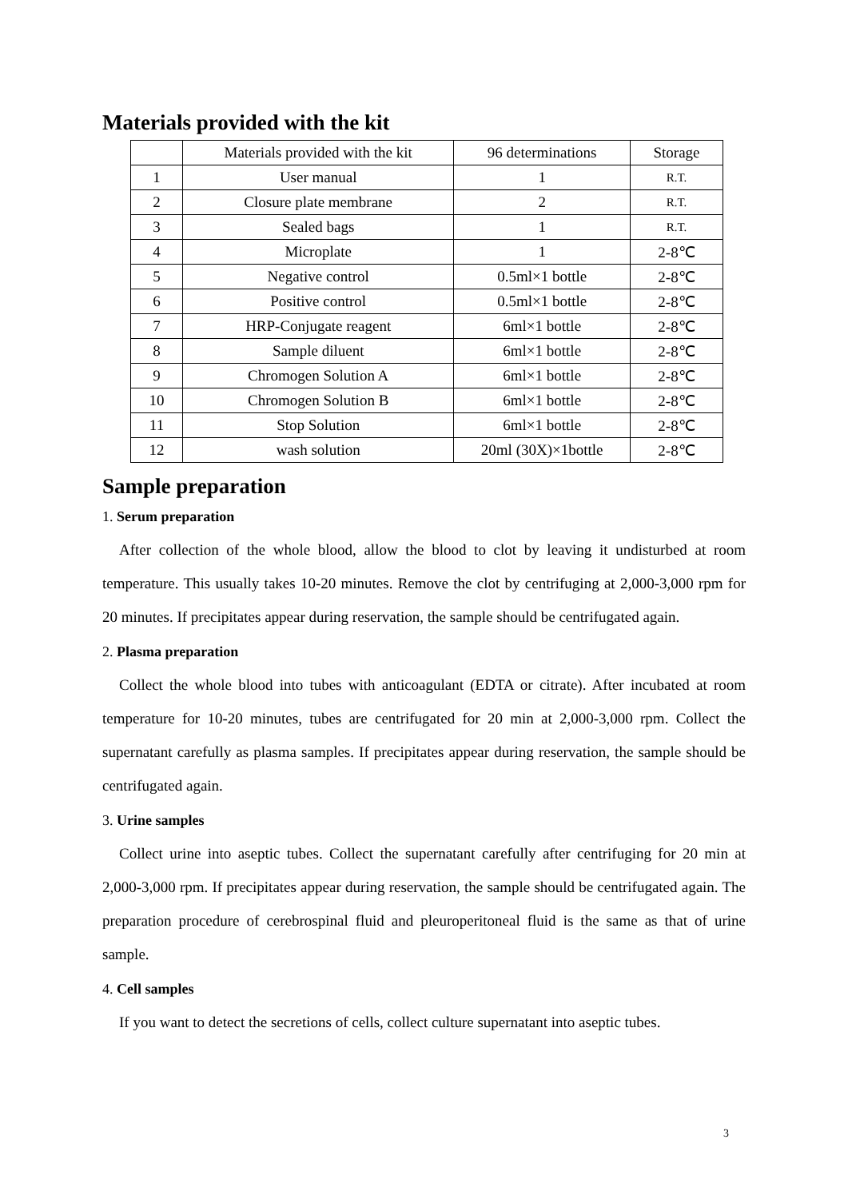Materials provided with the kit
| | Materials provided with the kit | 96 determinations | Storage |
| --- | --- | --- | --- |
| 1 | User manual | 1 | R.T. |
| 2 | Closure plate membrane | 2 | R.T. |
| 3 | Sealed bags | 1 | R.T. |
| 4 | Microplate | 1 | 2-8℃ |
| 5 | Negative control | 0.5ml×1 bottle | 2-8℃ |
| 6 | Positive control | 0.5ml×1 bottle | 2-8℃ |
| 7 | HRP-Conjugate reagent | 6ml×1 bottle | 2-8℃ |
| 8 | Sample diluent | 6ml×1 bottle | 2-8℃ |
| 9 | Chromogen Solution A | 6ml×1 bottle | 2-8℃ |
| 10 | Chromogen Solution B | 6ml×1 bottle | 2-8℃ |
| 11 | Stop Solution | 6ml×1 bottle | 2-8℃ |
| 12 | wash solution | 20ml (30X)×1bottle | 2-8℃ |
Sample preparation
1. Serum preparation
After collection of the whole blood, allow the blood to clot by leaving it undisturbed at room temperature. This usually takes 10-20 minutes. Remove the clot by centrifuging at 2,000-3,000 rpm for 20 minutes. If precipitates appear during reservation, the sample should be centrifugated again.
2. Plasma preparation
Collect the whole blood into tubes with anticoagulant (EDTA or citrate). After incubated at room temperature for 10-20 minutes, tubes are centrifugated for 20 min at 2,000-3,000 rpm. Collect the supernatant carefully as plasma samples. If precipitates appear during reservation, the sample should be centrifugated again.
3. Urine samples
Collect urine into aseptic tubes. Collect the supernatant carefully after centrifuging for 20 min at 2,000-3,000 rpm. If precipitates appear during reservation, the sample should be centrifugated again. The preparation procedure of cerebrospinal fluid and pleuroperitoneal fluid is the same as that of urine sample.
4. Cell samples
If you want to detect the secretions of cells, collect culture supernatant into aseptic tubes.
3